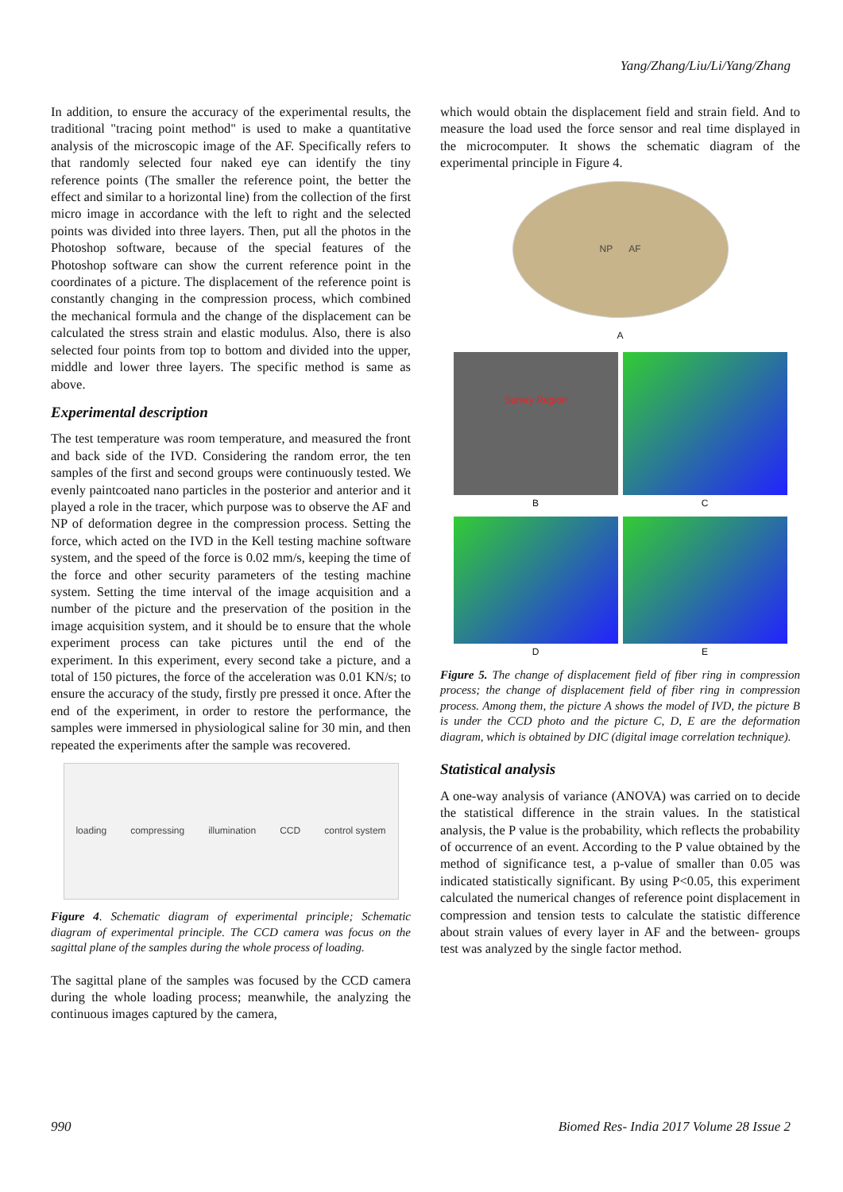Yang/Zhang/Liu/Li/Yang/Zhang
In addition, to ensure the accuracy of the experimental results, the traditional "tracing point method" is used to make a quantitative analysis of the microscopic image of the AF. Specifically refers to that randomly selected four naked eye can identify the tiny reference points (The smaller the reference point, the better the effect and similar to a horizontal line) from the collection of the first micro image in accordance with the left to right and the selected points was divided into three layers. Then, put all the photos in the Photoshop software, because of the special features of the Photoshop software can show the current reference point in the coordinates of a picture. The displacement of the reference point is constantly changing in the compression process, which combined the mechanical formula and the change of the displacement can be calculated the stress strain and elastic modulus. Also, there is also selected four points from top to bottom and divided into the upper, middle and lower three layers. The specific method is same as above.
Experimental description
The test temperature was room temperature, and measured the front and back side of the IVD. Considering the random error, the ten samples of the first and second groups were continuously tested. We evenly paintcoated nano particles in the posterior and anterior and it played a role in the tracer, which purpose was to observe the AF and NP of deformation degree in the compression process. Setting the force, which acted on the IVD in the Kell testing machine software system, and the speed of the force is 0.02 mm/s, keeping the time of the force and other security parameters of the testing machine system. Setting the time interval of the image acquisition and a number of the picture and the preservation of the position in the image acquisition system, and it should be to ensure that the whole experiment process can take pictures until the end of the experiment. In this experiment, every second take a picture, and a total of 150 pictures, the force of the acceleration was 0.01 KN/s; to ensure the accuracy of the study, firstly pre pressed it once. After the end of the experiment, in order to restore the performance, the samples were immersed in physiological saline for 30 min, and then repeated the experiments after the sample was recovered.
loading compressing illumination CCD control system
Figure 4. Schematic diagram of experimental principle; Schematic diagram of experimental principle. The CCD camera was focus on the sagittal plane of the samples during the whole process of loading.
The sagittal plane of the samples was focused by the CCD camera during the whole loading process; meanwhile, the analyzing the continuous images captured by the camera,
which would obtain the displacement field and strain field. And to measure the load used the force sensor and real time displayed in the microcomputer. It shows the schematic diagram of the experimental principle in Figure 4.
NP AF
A
Survey Region
B
C
D
E
Figure 5. The change of displacement field of fiber ring in compression process; the change of displacement field of fiber ring in compression process. Among them, the picture A shows the model of IVD, the picture B is under the CCD photo and the picture C, D, E are the deformation diagram, which is obtained by DIC (digital image correlation technique).
Statistical analysis
A one-way analysis of variance (ANOVA) was carried on to decide the statistical difference in the strain values. In the statistical analysis, the P value is the probability, which reflects the probability of occurrence of an event. According to the P value obtained by the method of significance test, a p-value of smaller than 0.05 was indicated statistically significant. By using P<0.05, this experiment calculated the numerical changes of reference point displacement in compression and tension tests to calculate the statistic difference about strain values of every layer in AF and the between- groups test was analyzed by the single factor method.
990 Biomed Res- India 2017 Volume 28 Issue 2